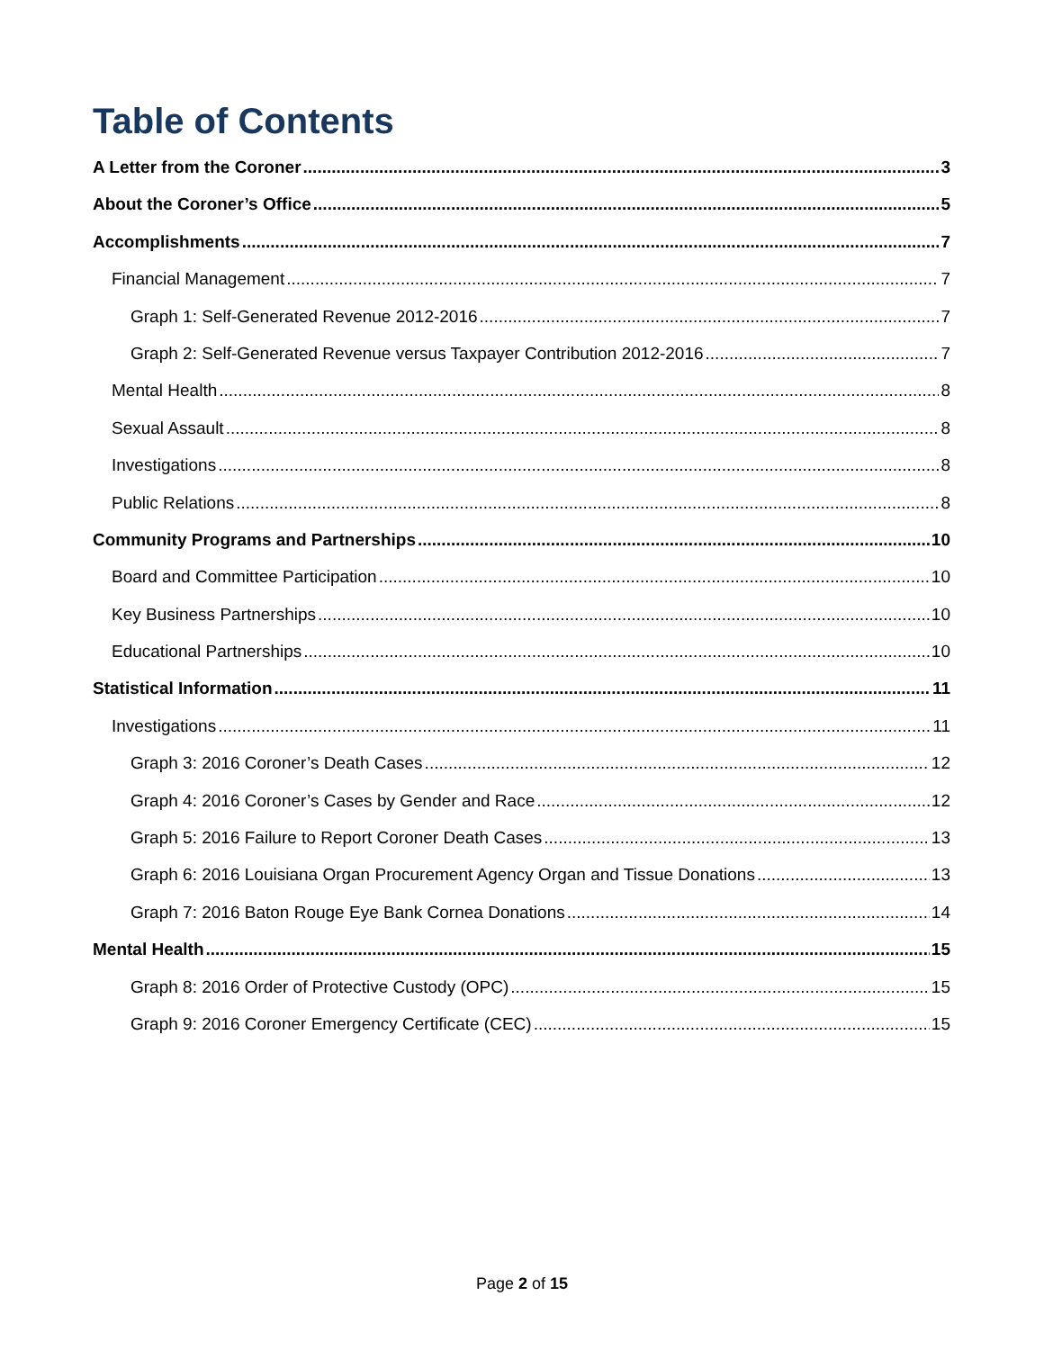Table of Contents
A Letter from the Coroner 3
About the Coroner’s Office 5
Accomplishments 7
Financial Management 7
Graph 1: Self-Generated Revenue 2012-2016 7
Graph 2: Self-Generated Revenue versus Taxpayer Contribution 2012-2016 7
Mental Health 8
Sexual Assault 8
Investigations 8
Public Relations 8
Community Programs and Partnerships 10
Board and Committee Participation 10
Key Business Partnerships 10
Educational Partnerships 10
Statistical Information 11
Investigations 11
Graph 3: 2016 Coroner’s Death Cases 12
Graph 4: 2016 Coroner’s Cases by Gender and Race 12
Graph 5: 2016 Failure to Report Coroner Death Cases 13
Graph 6: 2016 Louisiana Organ Procurement Agency Organ and Tissue Donations 13
Graph 7: 2016 Baton Rouge Eye Bank Cornea Donations 14
Mental Health 15
Graph 8: 2016 Order of Protective Custody (OPC) 15
Graph 9: 2016 Coroner Emergency Certificate (CEC) 15
Page 2 of 15